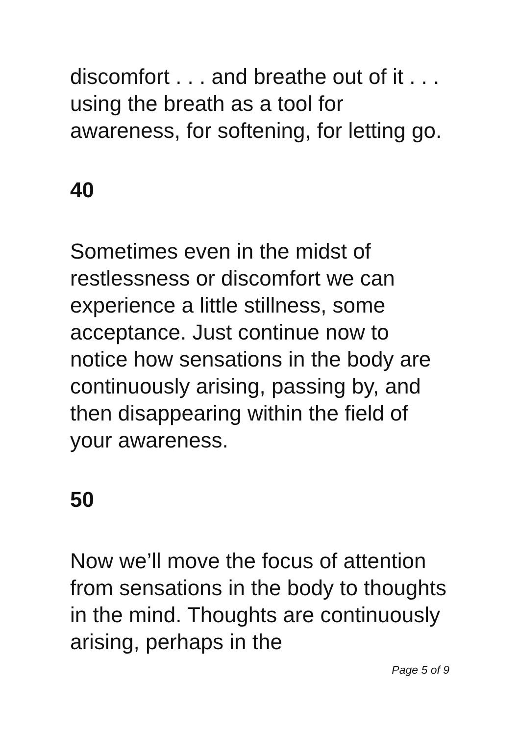discomfort . . . and breathe out of it . . . using the breath as a tool for awareness, for softening, for letting go.
40
Sometimes even in the midst of restlessness or discomfort we can experience a little stillness, some acceptance. Just continue now to notice how sensations in the body are continuously arising, passing by, and then disappearing within the field of your awareness.
50
Now we’ll move the focus of attention from sensations in the body to thoughts in the mind. Thoughts are continuously arising, perhaps in the
Page 5 of 9